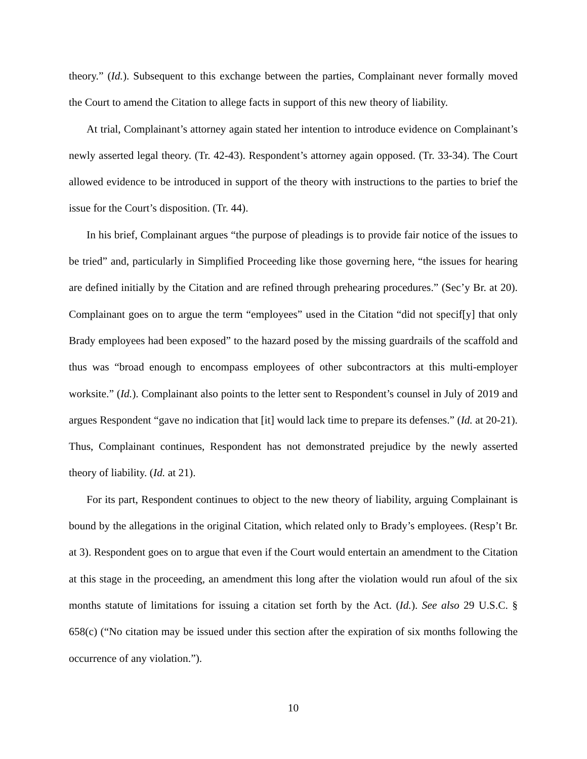theory.” (Id.). Subsequent to this exchange between the parties, Complainant never formally moved the Court to amend the Citation to allege facts in support of this new theory of liability.
At trial, Complainant’s attorney again stated her intention to introduce evidence on Complainant’s newly asserted legal theory. (Tr. 42-43). Respondent’s attorney again opposed. (Tr. 33-34). The Court allowed evidence to be introduced in support of the theory with instructions to the parties to brief the issue for the Court’s disposition. (Tr. 44).
In his brief, Complainant argues “the purpose of pleadings is to provide fair notice of the issues to be tried” and, particularly in Simplified Proceeding like those governing here, “the issues for hearing are defined initially by the Citation and are refined through prehearing procedures.” (Sec’y Br. at 20). Complainant goes on to argue the term “employees” used in the Citation “did not specif[y] that only Brady employees had been exposed” to the hazard posed by the missing guardrails of the scaffold and thus was “broad enough to encompass employees of other subcontractors at this multi-employer worksite.” (Id.). Complainant also points to the letter sent to Respondent’s counsel in July of 2019 and argues Respondent “gave no indication that [it] would lack time to prepare its defenses.” (Id. at 20-21). Thus, Complainant continues, Respondent has not demonstrated prejudice by the newly asserted theory of liability. (Id. at 21).
For its part, Respondent continues to object to the new theory of liability, arguing Complainant is bound by the allegations in the original Citation, which related only to Brady’s employees. (Resp’t Br. at 3). Respondent goes on to argue that even if the Court would entertain an amendment to the Citation at this stage in the proceeding, an amendment this long after the violation would run afoul of the six months statute of limitations for issuing a citation set forth by the Act. (Id.). See also 29 U.S.C. § 658(c) (“No citation may be issued under this section after the expiration of six months following the occurrence of any violation.”).
10